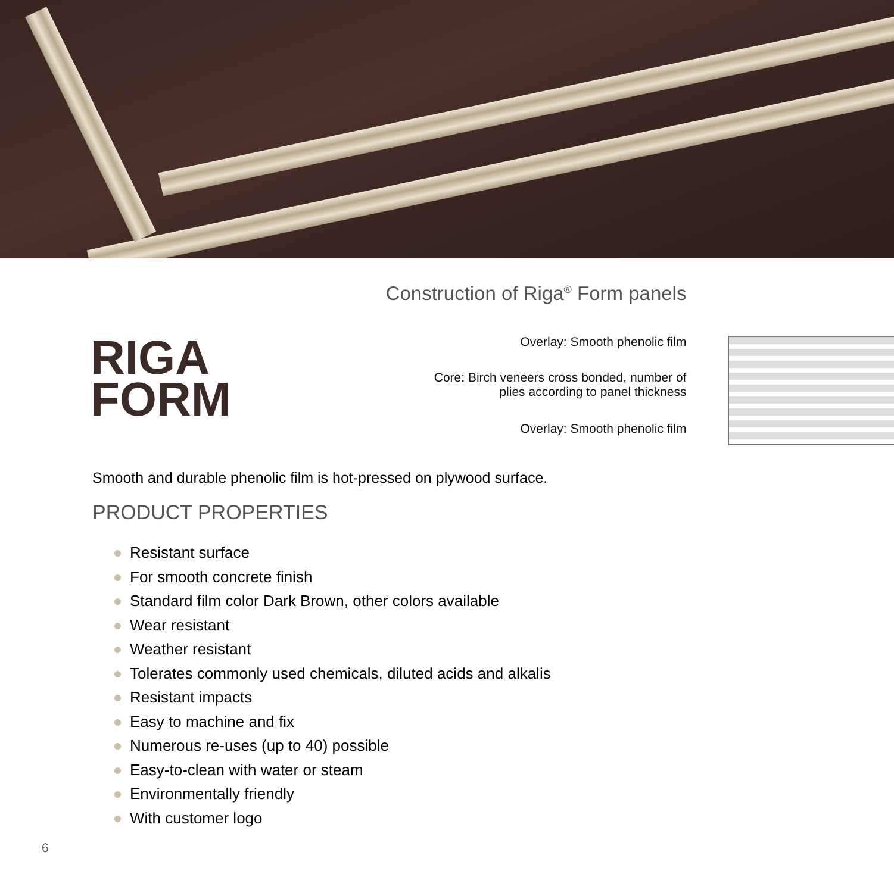RIGA
FORM
Construction of Riga<sup>®</sup> Form panels
Overlay: Smooth phenolic film
Core: Birch veneers cross bonded, number of
plies according to panel thickness
Overlay: Smooth phenolic film
Smooth and durable phenolic film is hot-pressed on plywood surface.
PRODUCT PROPERTIES
Resistant surface
For smooth concrete finish
Standard film color Dark Brown, other colors available
Wear resistant
Weather resistant
Tolerates commonly used chemicals, diluted acids and alkalis
Resistant impacts
Easy to machine and fix
Numerous re-uses (up to 40) possible
Easy-to-clean with water or steam
Environmentally friendly
With customer logo
6